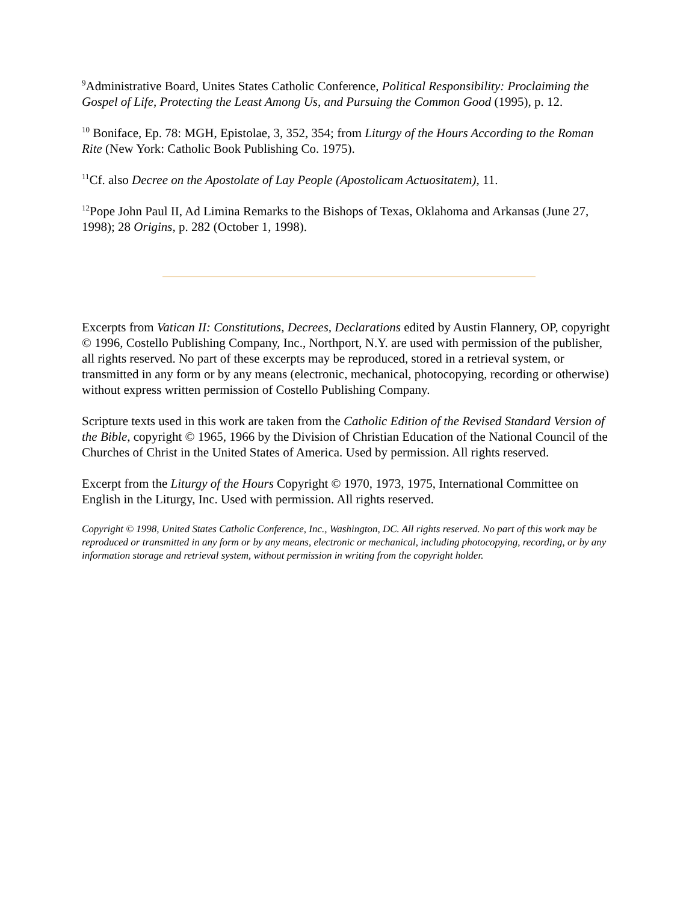<sup>9</sup> Administrative Board, Unites States Catholic Conference, Political Responsibility: Proclaiming the Gospel of Life, Protecting the Least Among Us, and Pursuing the Common Good (1995), p. 12.
<sup>10</sup> Boniface, Ep. 78: MGH, Epistolae, 3, 352, 354; from Liturgy of the Hours According to the Roman Rite (New York: Catholic Book Publishing Co. 1975).
<sup>11</sup> Cf. also Decree on the Apostolate of Lay People (Apostolicam Actuositatem), 11.
<sup>12</sup> Pope John Paul II, Ad Limina Remarks to the Bishops of Texas, Oklahoma and Arkansas (June 27, 1998); 28 Origins, p. 282 (October 1, 1998).
Excerpts from Vatican II: Constitutions, Decrees, Declarations edited by Austin Flannery, OP, copyright © 1996, Costello Publishing Company, Inc., Northport, N.Y. are used with permission of the publisher, all rights reserved. No part of these excerpts may be reproduced, stored in a retrieval system, or transmitted in any form or by any means (electronic, mechanical, photocopying, recording or otherwise) without express written permission of Costello Publishing Company.
Scripture texts used in this work are taken from the Catholic Edition of the Revised Standard Version of the Bible, copyright © 1965, 1966 by the Division of Christian Education of the National Council of the Churches of Christ in the United States of America. Used by permission. All rights reserved.
Excerpt from the Liturgy of the Hours Copyright © 1970, 1973, 1975, International Committee on English in the Liturgy, Inc. Used with permission. All rights reserved.
Copyright © 1998, United States Catholic Conference, Inc., Washington, DC. All rights reserved. No part of this work may be reproduced or transmitted in any form or by any means, electronic or mechanical, including photocopying, recording, or by any information storage and retrieval system, without permission in writing from the copyright holder.